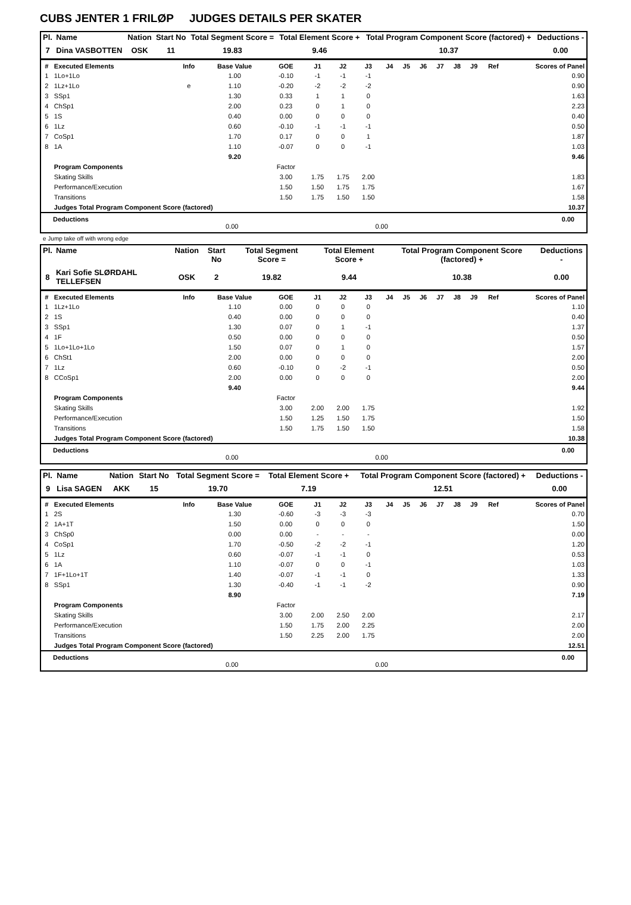CUBS JENTER 1 FRILØP JUDGES DETAILS PER SKATER
| Pl. | Name | Nation | Start No | Total Segment Score = | Total Element Score + | Total Program Component Score (factored) + | Deductions - |
| --- | --- | --- | --- | --- | --- | --- | --- |
| 7 | Dina VASBOTTEN | OSK | 11 | 19.83 | 9.46 | 10.37 | 0.00 |
| # | Executed Elements | Info | Base Value | GOE | J1 | J2 | J3 | J4 | J5 | J6 | J7 | J8 | J9 | Ref | Scores of Panel |
| --- | --- | --- | --- | --- | --- | --- | --- | --- | --- | --- | --- | --- | --- | --- | --- |
| 1 | 1Lo+1Lo | | 1.00 | -0.10 | -1 | -1 | -1 | | | | | | | | 0.90 |
| 2 | 1Lz+1Lo | e | 1.10 | -0.20 | -2 | -2 | -2 | | | | | | | | 0.90 |
| 3 | SSp1 | | 1.30 | 0.33 | 1 | 1 | 0 | | | | | | | | 1.63 |
| 4 | ChSp1 | | 2.00 | 0.23 | 0 | 1 | 0 | | | | | | | | 2.23 |
| 5 | 1S | | 0.40 | 0.00 | 0 | 0 | 0 | | | | | | | | 0.40 |
| 6 | 1Lz | | 0.60 | -0.10 | -1 | -1 | -1 | | | | | | | | 0.50 |
| 7 | CoSp1 | | 1.70 | 0.17 | 0 | 0 | 1 | | | | | | | | 1.87 |
| 8 | 1A | | 1.10 | -0.07 | 0 | 0 | -1 | | | | | | | | 1.03 |
| | | | 9.20 | | | | | | | | | | | | 9.46 |
| | Program Components | | | Factor | | | | | | | | | | | |
| | Skating Skills | | | 3.00 | 1.75 | 1.75 | 2.00 | | | | | | | | 1.83 |
| | Performance/Execution | | | 1.50 | 1.50 | 1.75 | 1.75 | | | | | | | | 1.67 |
| | Transitions | | | 1.50 | 1.75 | 1.50 | 1.50 | | | | | | | | 1.58 |
| | Judges Total Program Component Score (factored) | | | | | | | | | | | | | | 10.37 |
Deductions 0.00
0.00 0.00
e Jump take off with wrong edge
| Pl. | Name | Nation | Start No | Total Segment Score = | Total Element Score + | Total Program Component Score (factored) + | Deductions - |
| --- | --- | --- | --- | --- | --- | --- | --- |
| 8 | Kari Sofie SLØRDAHL TELLEFSEN | OSK | 2 | 19.82 | 9.44 | 10.38 | 0.00 |
| # | Executed Elements | Info | Base Value | GOE | J1 | J2 | J3 | J4 | J5 | J6 | J7 | J8 | J9 | Ref | Scores of Panel |
| --- | --- | --- | --- | --- | --- | --- | --- | --- | --- | --- | --- | --- | --- | --- | --- |
| 1 | 1Lz+1Lo | | 1.10 | 0.00 | 0 | 0 | 0 | | | | | | | | 1.10 |
| 2 | 1S | | 0.40 | 0.00 | 0 | 0 | 0 | | | | | | | | 0.40 |
| 3 | SSp1 | | 1.30 | 0.07 | 0 | 1 | -1 | | | | | | | | 1.37 |
| 4 | 1F | | 0.50 | 0.00 | 0 | 0 | 0 | | | | | | | | 0.50 |
| 5 | 1Lo+1Lo+1Lo | | 1.50 | 0.07 | 0 | 1 | 0 | | | | | | | | 1.57 |
| 6 | ChSt1 | | 2.00 | 0.00 | 0 | 0 | 0 | | | | | | | | 2.00 |
| 7 | 1Lz | | 0.60 | -0.10 | 0 | -2 | -1 | | | | | | | | 0.50 |
| 8 | CCoSp1 | | 2.00 | 0.00 | 0 | 0 | 0 | | | | | | | | 2.00 |
| | | | 9.40 | | | | | | | | | | | | 9.44 |
| | Program Components | | | Factor | | | | | | | | | | | |
| | Skating Skills | | | 3.00 | 2.00 | 2.00 | 1.75 | | | | | | | | 1.92 |
| | Performance/Execution | | | 1.50 | 1.25 | 1.50 | 1.75 | | | | | | | | 1.50 |
| | Transitions | | | 1.50 | 1.75 | 1.50 | 1.50 | | | | | | | | 1.58 |
| | Judges Total Program Component Score (factored) | | | | | | | | | | | | | | 10.38 |
Deductions 0.00
0.00 0.00
| Pl. | Name | Nation | Start No | Total Segment Score = | Total Element Score + | Total Program Component Score (factored) + | Deductions - |
| --- | --- | --- | --- | --- | --- | --- | --- |
| 9 | Lisa SAGEN | AKK | 15 | 19.70 | 7.19 | 12.51 | 0.00 |
| # | Executed Elements | Info | Base Value | GOE | J1 | J2 | J3 | J4 | J5 | J6 | J7 | J8 | J9 | Ref | Scores of Panel |
| --- | --- | --- | --- | --- | --- | --- | --- | --- | --- | --- | --- | --- | --- | --- | --- |
| 1 | 2S | | 1.30 | -0.60 | -3 | -3 | -3 | | | | | | | | 0.70 |
| 2 | 1A+1T | | 1.50 | 0.00 | 0 | 0 | 0 | | | | | | | | 1.50 |
| 3 | ChSp0 | | 0.00 | 0.00 | - | - | - | | | | | | | | 0.00 |
| 4 | CoSp1 | | 1.70 | -0.50 | -2 | -2 | -1 | | | | | | | | 1.20 |
| 5 | 1Lz | | 0.60 | -0.07 | -1 | -1 | 0 | | | | | | | | 0.53 |
| 6 | 1A | | 1.10 | -0.07 | 0 | 0 | -1 | | | | | | | | 1.03 |
| 7 | 1F+1Lo+1T | | 1.40 | -0.07 | -1 | -1 | 0 | | | | | | | | 1.33 |
| 8 | SSp1 | | 1.30 | -0.40 | -1 | -1 | -2 | | | | | | | | 0.90 |
| | | | 8.90 | | | | | | | | | | | | 7.19 |
| | Program Components | | | Factor | | | | | | | | | | | |
| | Skating Skills | | | 3.00 | 2.00 | 2.50 | 2.00 | | | | | | | | 2.17 |
| | Performance/Execution | | | 1.50 | 1.75 | 2.00 | 2.25 | | | | | | | | 2.00 |
| | Transitions | | | 1.50 | 2.25 | 2.00 | 1.75 | | | | | | | | 2.00 |
| | Judges Total Program Component Score (factored) | | | | | | | | | | | | | | 12.51 |
Deductions 0.00
0.00 0.00